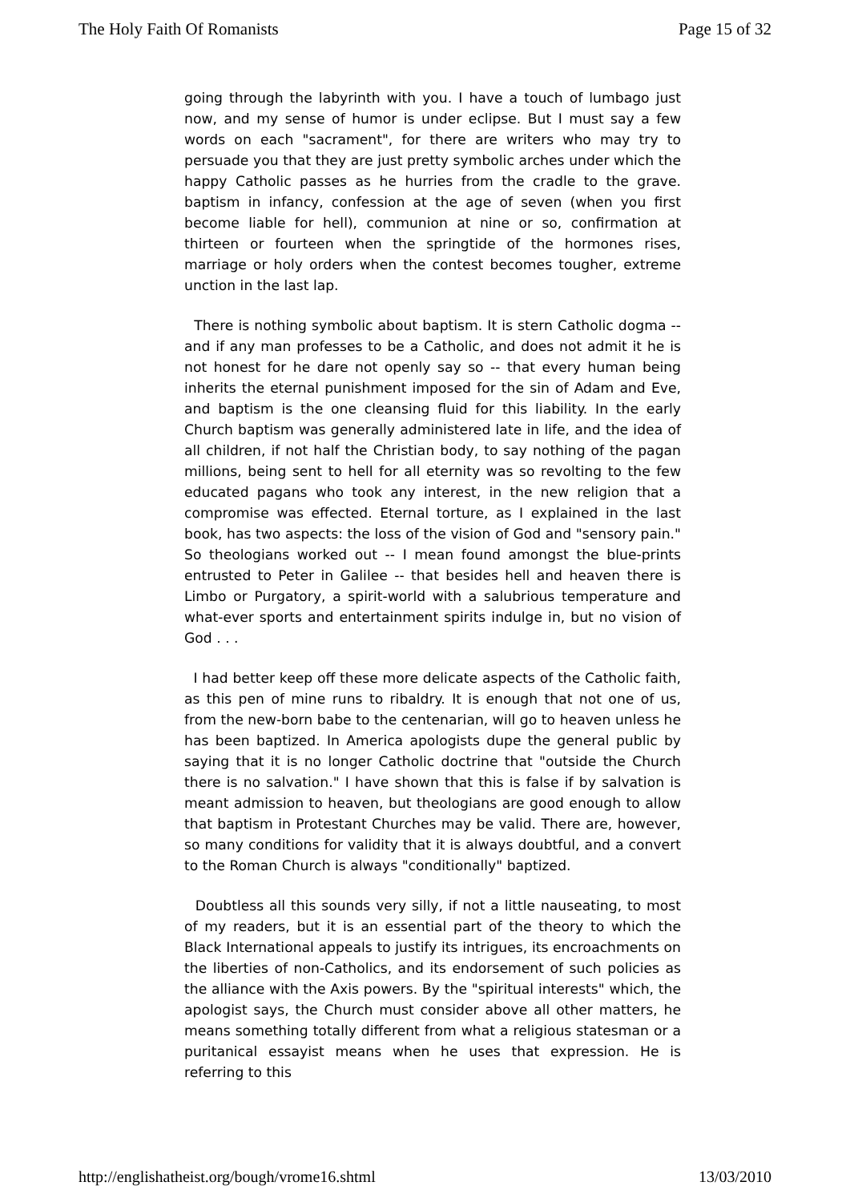The Holy Faith Of Romanists Page 15 of 32
going through the labyrinth with you. I have a touch of lumbago just now, and my sense of humor is under eclipse. But I must say a few words on each "sacrament", for there are writers who may try to persuade you that they are just pretty symbolic arches under which the happy Catholic passes as he hurries from the cradle to the grave. baptism in infancy, confession at the age of seven (when you first become liable for hell), communion at nine or so, confirmation at thirteen or fourteen when the springtide of the hormones rises, marriage or holy orders when the contest becomes tougher, extreme unction in the last lap.
There is nothing symbolic about baptism. It is stern Catholic dogma -- and if any man professes to be a Catholic, and does not admit it he is not honest for he dare not openly say so -- that every human being inherits the eternal punishment imposed for the sin of Adam and Eve, and baptism is the one cleansing fluid for this liability. In the early Church baptism was generally administered late in life, and the idea of all children, if not half the Christian body, to say nothing of the pagan millions, being sent to hell for all eternity was so revolting to the few educated pagans who took any interest, in the new religion that a compromise was effected. Eternal torture, as I explained in the last book, has two aspects: the loss of the vision of God and "sensory pain." So theologians worked out -- I mean found amongst the blue-prints entrusted to Peter in Galilee -- that besides hell and heaven there is Limbo or Purgatory, a spirit-world with a salubrious temperature and what-ever sports and entertainment spirits indulge in, but no vision of God . . .
I had better keep off these more delicate aspects of the Catholic faith, as this pen of mine runs to ribaldry. It is enough that not one of us, from the new-born babe to the centenarian, will go to heaven unless he has been baptized. In America apologists dupe the general public by saying that it is no longer Catholic doctrine that "outside the Church there is no salvation." I have shown that this is false if by salvation is meant admission to heaven, but theologians are good enough to allow that baptism in Protestant Churches may be valid. There are, however, so many conditions for validity that it is always doubtful, and a convert to the Roman Church is always "conditionally" baptized.
Doubtless all this sounds very silly, if not a little nauseating, to most of my readers, but it is an essential part of the theory to which the Black International appeals to justify its intrigues, its encroachments on the liberties of non-Catholics, and its endorsement of such policies as the alliance with the Axis powers. By the "spiritual interests" which, the apologist says, the Church must consider above all other matters, he means something totally different from what a religious statesman or a puritanical essayist means when he uses that expression. He is referring to this
http://englishatheist.org/bough/vrome16.shtml 13/03/2010